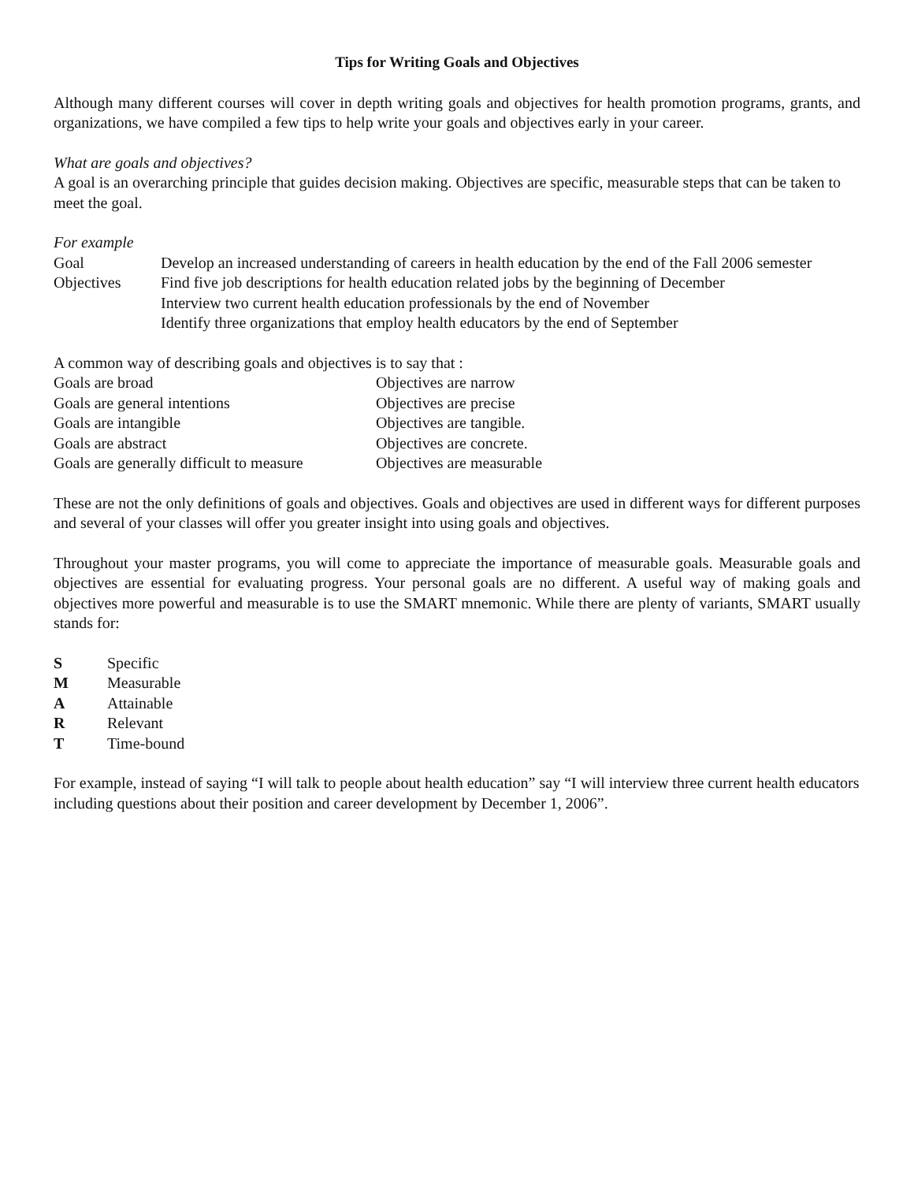Tips for Writing Goals and Objectives
Although many different courses will cover in depth writing goals and objectives for health promotion programs, grants, and organizations, we have compiled a few tips to help write your goals and objectives early in your career.
What are goals and objectives?
A goal is an overarching principle that guides decision making. Objectives are specific, measurable steps that can be taken to meet the goal.
For example
| Goal | Develop an increased understanding of careers in health education by the end of the Fall 2006 semester |
| Objectives | Find five job descriptions for health education related jobs by the beginning of December Interview two current health education professionals by the end of November Identify three organizations that employ health educators by the end of September |
A common way of describing goals and objectives is to say that :
| Goals are broad | Objectives are narrow |
| Goals are general intentions | Objectives are precise |
| Goals are intangible | Objectives are tangible. |
| Goals are abstract | Objectives are concrete. |
| Goals are generally difficult to measure | Objectives are measurable |
These are not the only definitions of goals and objectives. Goals and objectives are used in different ways for different purposes and several of your classes will offer you greater insight into using goals and objectives.
Throughout your master programs, you will come to appreciate the importance of measurable goals. Measurable goals and objectives are essential for evaluating progress. Your personal goals are no different. A useful way of making goals and objectives more powerful and measurable is to use the SMART mnemonic. While there are plenty of variants, SMART usually stands for:
| S | Specific |
| M | Measurable |
| A | Attainable |
| R | Relevant |
| T | Time-bound |
For example, instead of saying “I will talk to people about health education” say “I will interview three current health educators including questions about their position and career development by December 1, 2006”.